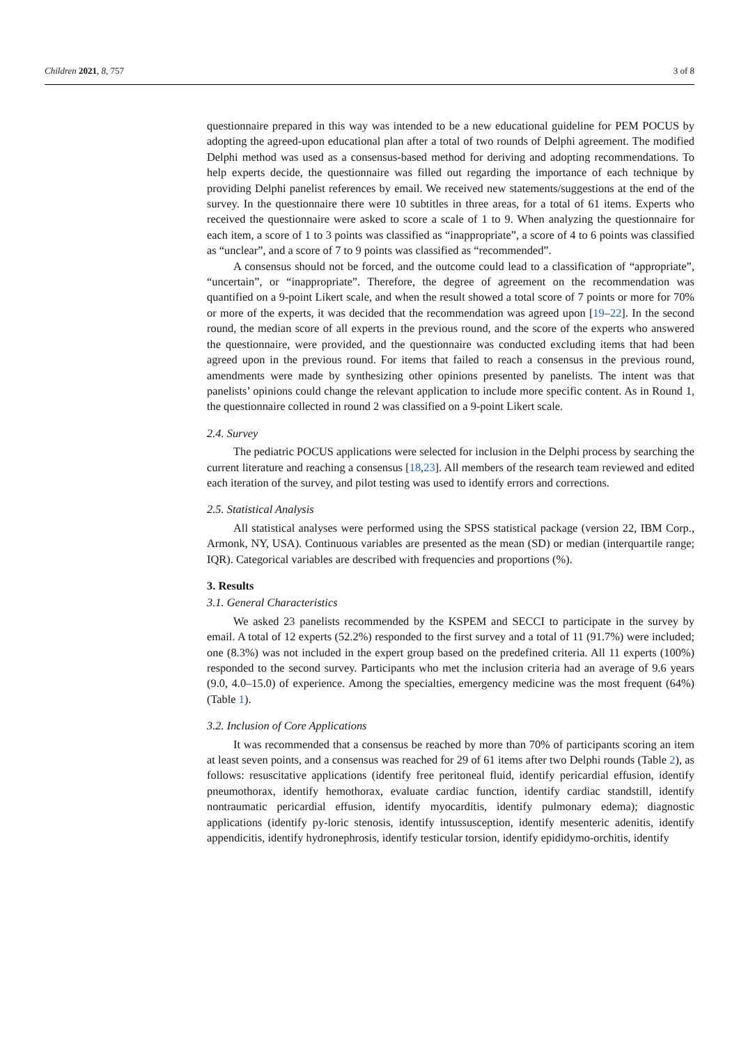Children 2021, 8, 757 3 of 8
questionnaire prepared in this way was intended to be a new educational guideline for PEM POCUS by adopting the agreed-upon educational plan after a total of two rounds of Delphi agreement. The modified Delphi method was used as a consensus-based method for deriving and adopting recommendations. To help experts decide, the questionnaire was filled out regarding the importance of each technique by providing Delphi panelist references by email. We received new statements/suggestions at the end of the survey. In the questionnaire there were 10 subtitles in three areas, for a total of 61 items. Experts who received the questionnaire were asked to score a scale of 1 to 9. When analyzing the questionnaire for each item, a score of 1 to 3 points was classified as “inappropriate”, a score of 4 to 6 points was classified as “unclear”, and a score of 7 to 9 points was classified as “recommended”.
A consensus should not be forced, and the outcome could lead to a classification of “appropriate”, “uncertain”, or “inappropriate”. Therefore, the degree of agreement on the recommendation was quantified on a 9-point Likert scale, and when the result showed a total score of 7 points or more for 70% or more of the experts, it was decided that the recommendation was agreed upon [19–22]. In the second round, the median score of all experts in the previous round, and the score of the experts who answered the questionnaire, were provided, and the questionnaire was conducted excluding items that had been agreed upon in the previous round. For items that failed to reach a consensus in the previous round, amendments were made by synthesizing other opinions presented by panelists. The intent was that panelists’ opinions could change the relevant application to include more specific content. As in Round 1, the questionnaire collected in round 2 was classified on a 9-point Likert scale.
2.4. Survey
The pediatric POCUS applications were selected for inclusion in the Delphi process by searching the current literature and reaching a consensus [18,23]. All members of the research team reviewed and edited each iteration of the survey, and pilot testing was used to identify errors and corrections.
2.5. Statistical Analysis
All statistical analyses were performed using the SPSS statistical package (version 22, IBM Corp., Armonk, NY, USA). Continuous variables are presented as the mean (SD) or median (interquartile range; IQR). Categorical variables are described with frequencies and proportions (%).
3. Results
3.1. General Characteristics
We asked 23 panelists recommended by the KSPEM and SECCI to participate in the survey by email. A total of 12 experts (52.2%) responded to the first survey and a total of 11 (91.7%) were included; one (8.3%) was not included in the expert group based on the predefined criteria. All 11 experts (100%) responded to the second survey. Participants who met the inclusion criteria had an average of 9.6 years (9.0, 4.0–15.0) of experience. Among the specialties, emergency medicine was the most frequent (64%) (Table 1).
3.2. Inclusion of Core Applications
It was recommended that a consensus be reached by more than 70% of participants scoring an item at least seven points, and a consensus was reached for 29 of 61 items after two Delphi rounds (Table 2), as follows: resuscitative applications (identify free peritoneal fluid, identify pericardial effusion, identify pneumothorax, identify hemothorax, evaluate cardiac function, identify cardiac standstill, identify nontraumatic pericardial effusion, identify myocarditis, identify pulmonary edema); diagnostic applications (identify py-loric stenosis, identify intussusception, identify mesenteric adenitis, identify appendicitis, identify hydronephrosis, identify testicular torsion, identify epididymo-orchitis, identify